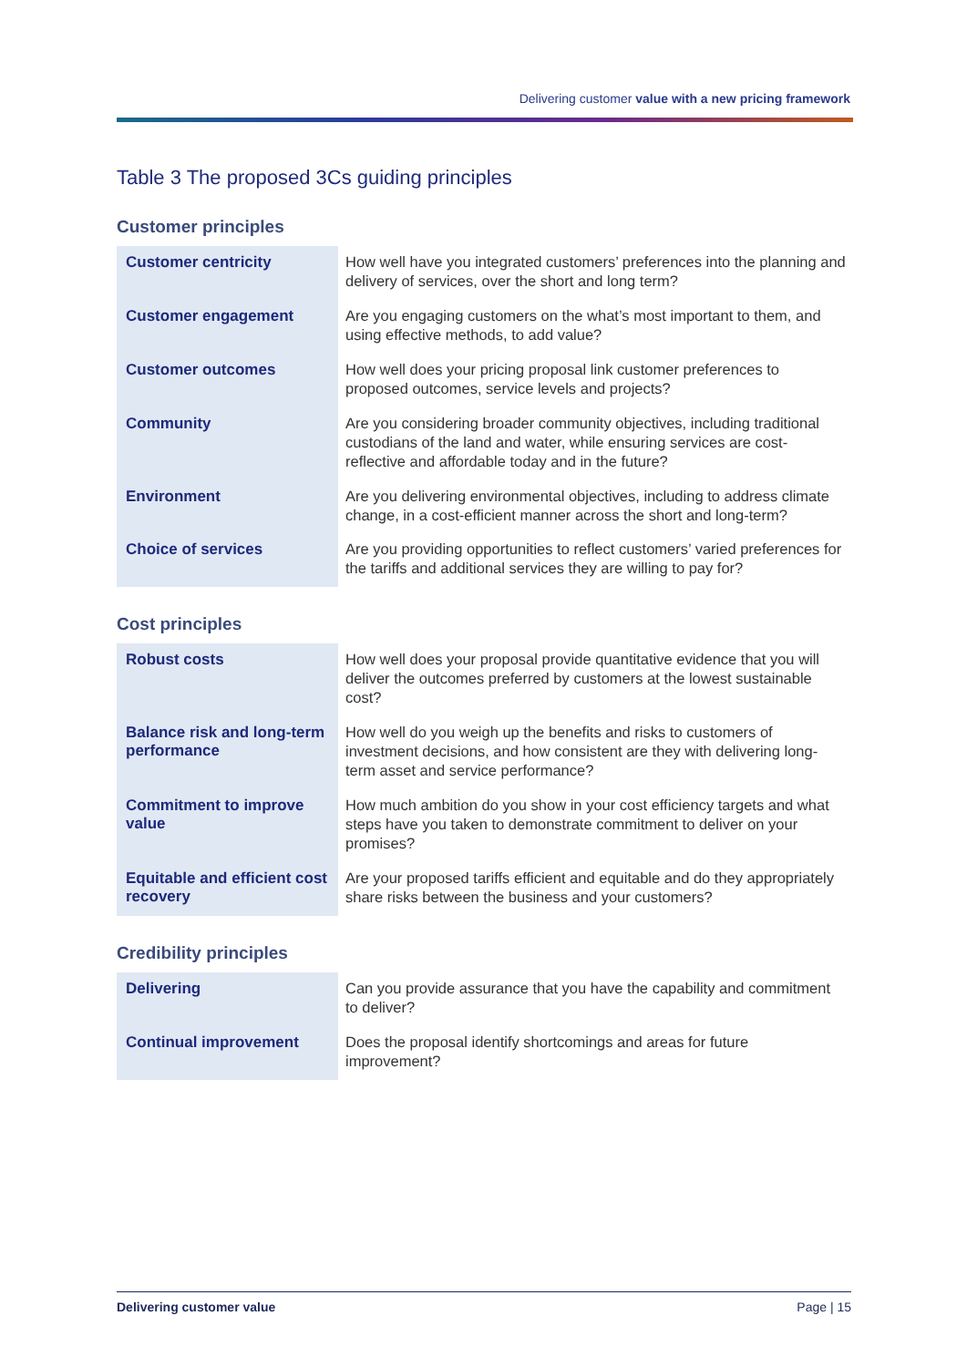Delivering customer value with a new pricing framework
Table 3 The proposed 3Cs guiding principles
Customer principles
| Customer centricity | How well have you integrated customers’ preferences into the planning and delivery of services, over the short and long term? |
| Customer engagement | Are you engaging customers on the what’s most important to them, and using effective methods, to add value? |
| Customer outcomes | How well does your pricing proposal link customer preferences to proposed outcomes, service levels and projects? |
| Community | Are you considering broader community objectives, including traditional custodians of the land and water, while ensuring services are cost-reflective and affordable today and in the future? |
| Environment | Are you delivering environmental objectives, including to address climate change, in a cost-efficient manner across the short and long-term? |
| Choice of services | Are you providing opportunities to reflect customers’ varied preferences for the tariffs and additional services they are willing to pay for? |
Cost principles
| Robust costs | How well does your proposal provide quantitative evidence that you will deliver the outcomes preferred by customers at the lowest sustainable cost? |
| Balance risk and long-term performance | How well do you weigh up the benefits and risks to customers of investment decisions, and how consistent are they with delivering long-term asset and service performance? |
| Commitment to improve value | How much ambition do you show in your cost efficiency targets and what steps have you taken to demonstrate commitment to deliver on your promises? |
| Equitable and efficient cost recovery | Are your proposed tariffs efficient and equitable and do they appropriately share risks between the business and your customers? |
Credibility principles
| Delivering | Can you provide assurance that you have the capability and commitment to deliver? |
| Continual improvement | Does the proposal identify shortcomings and areas for future improvement? |
Delivering customer value Page | 15